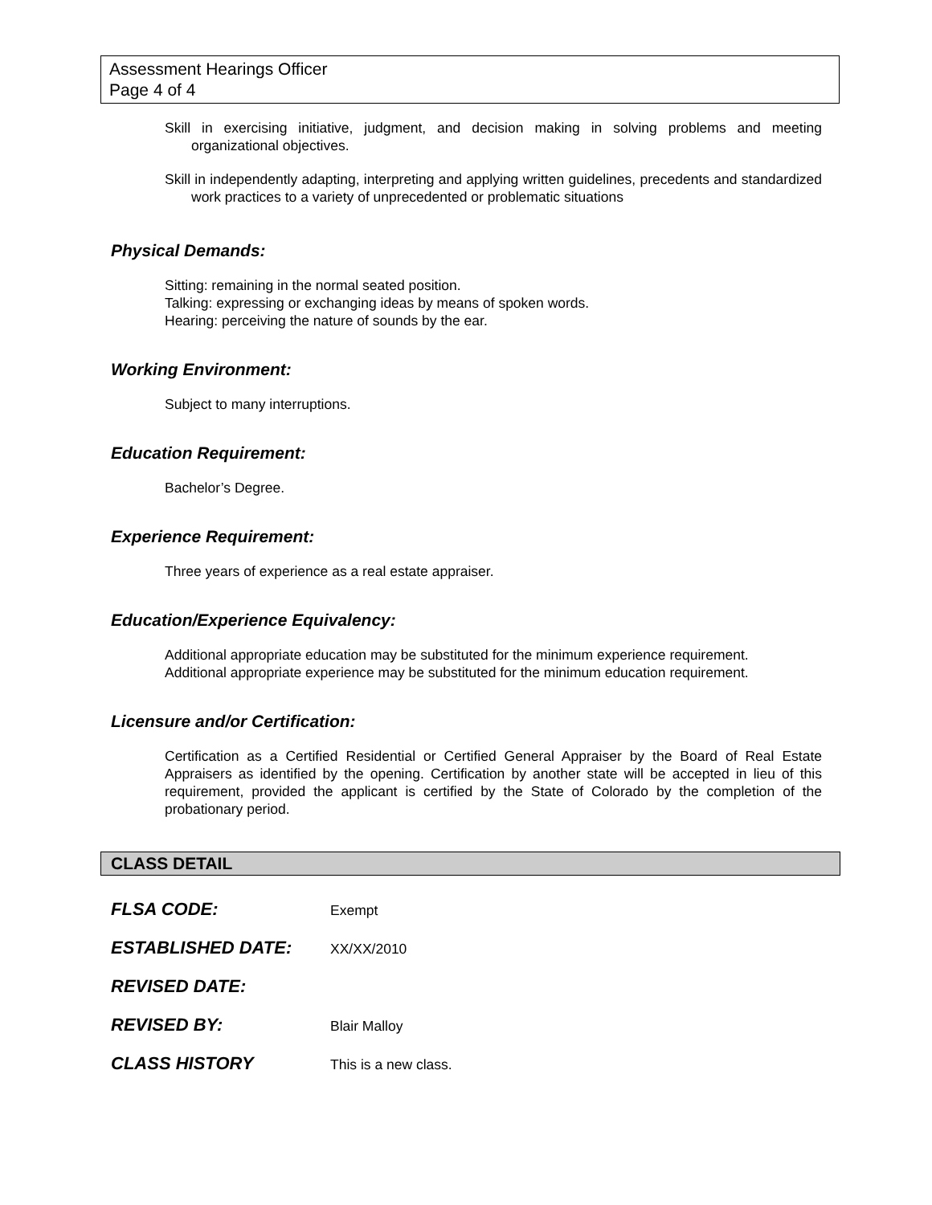Assessment Hearings Officer
Page 4 of 4
Skill in exercising initiative, judgment, and decision making in solving problems and meeting organizational objectives.
Skill in independently adapting, interpreting and applying written guidelines, precedents and standardized work practices to a variety of unprecedented or problematic situations
Physical Demands:
Sitting: remaining in the normal seated position.
Talking: expressing or exchanging ideas by means of spoken words.
Hearing: perceiving the nature of sounds by the ear.
Working Environment:
Subject to many interruptions.
Education Requirement:
Bachelor’s Degree.
Experience Requirement:
Three years of experience as a real estate appraiser.
Education/Experience Equivalency:
Additional appropriate education may be substituted for the minimum experience requirement.
Additional appropriate experience may be substituted for the minimum education requirement.
Licensure and/or Certification:
Certification as a Certified Residential or Certified General Appraiser by the Board of Real Estate Appraisers as identified by the opening. Certification by another state will be accepted in lieu of this requirement, provided the applicant is certified by the State of Colorado by the completion of the probationary period.
CLASS DETAIL
| FLSA CODE: | Exempt |
| ESTABLISHED DATE: | XX/XX/2010 |
| REVISED DATE: | |
| REVISED BY: | Blair Malloy |
| CLASS HISTORY | This is a new class. |